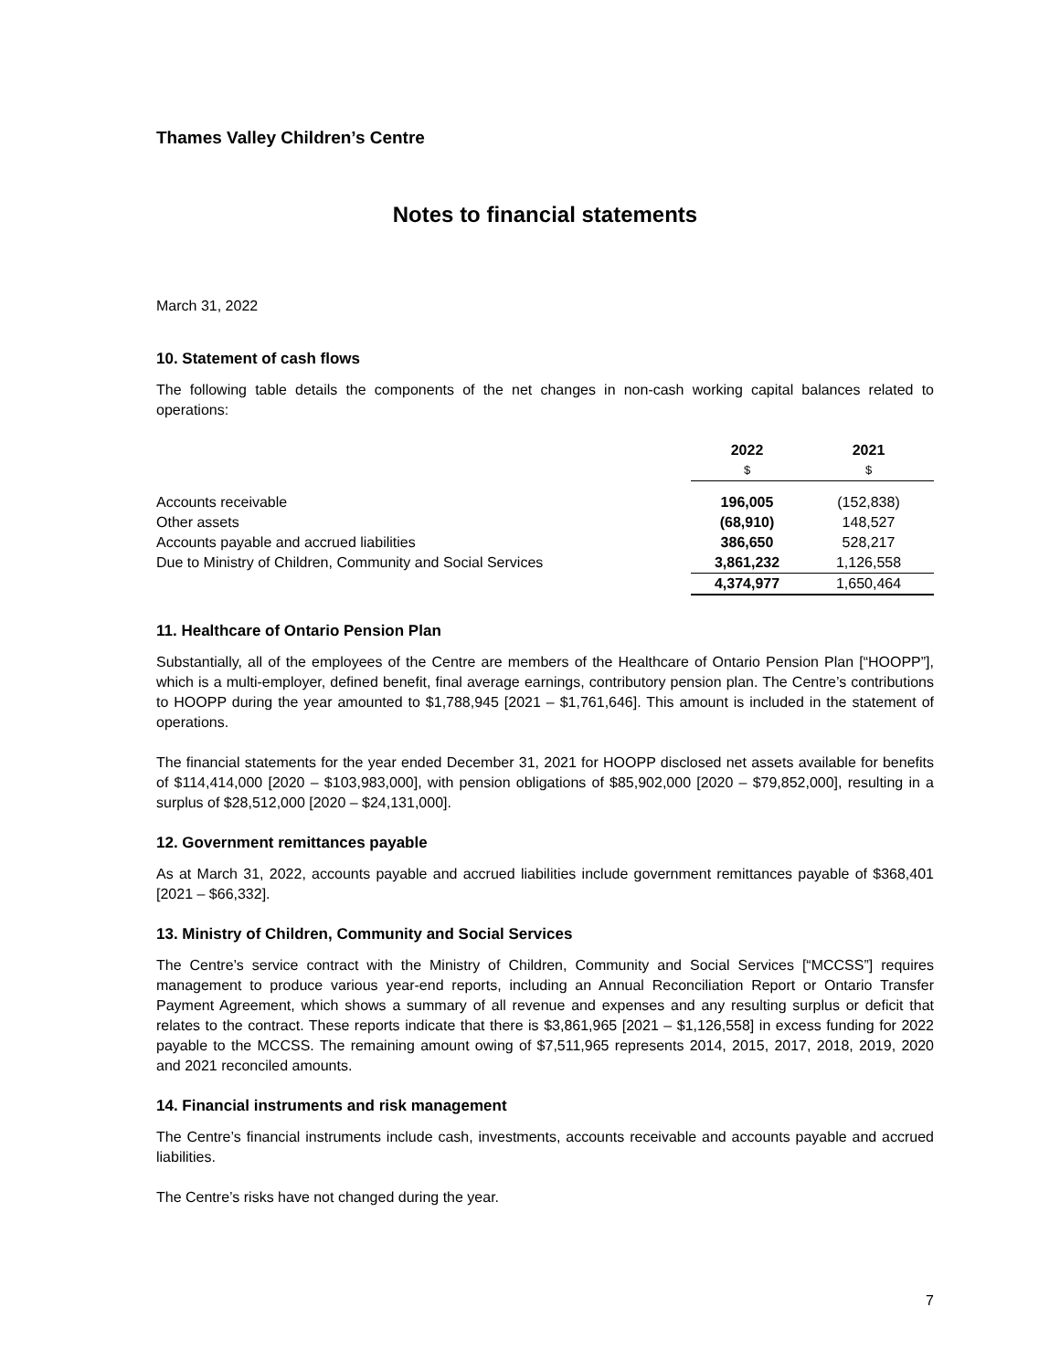Thames Valley Children’s Centre
Notes to financial statements
March 31, 2022
10. Statement of cash flows
The following table details the components of the net changes in non-cash working capital balances related to operations:
| | 2022 | 2021 |
| --- | --- | --- |
| | $ | $ |
| Accounts receivable | 196,005 | (152,838) |
| Other assets | (68,910) | 148,527 |
| Accounts payable and accrued liabilities | 386,650 | 528,217 |
| Due to Ministry of Children, Community and Social Services | 3,861,232 | 1,126,558 |
| | 4,374,977 | 1,650,464 |
11. Healthcare of Ontario Pension Plan
Substantially, all of the employees of the Centre are members of the Healthcare of Ontario Pension Plan [“HOOPP”], which is a multi-employer, defined benefit, final average earnings, contributory pension plan. The Centre’s contributions to HOOPP during the year amounted to $1,788,945 [2021 – $1,761,646]. This amount is included in the statement of operations.
The financial statements for the year ended December 31, 2021 for HOOPP disclosed net assets available for benefits of $114,414,000 [2020 – $103,983,000], with pension obligations of $85,902,000 [2020 – $79,852,000], resulting in a surplus of $28,512,000 [2020 – $24,131,000].
12. Government remittances payable
As at March 31, 2022, accounts payable and accrued liabilities include government remittances payable of $368,401 [2021 – $66,332].
13. Ministry of Children, Community and Social Services
The Centre’s service contract with the Ministry of Children, Community and Social Services [“MCCSS”] requires management to produce various year-end reports, including an Annual Reconciliation Report or Ontario Transfer Payment Agreement, which shows a summary of all revenue and expenses and any resulting surplus or deficit that relates to the contract. These reports indicate that there is $3,861,965 [2021 – $1,126,558] in excess funding for 2022 payable to the MCCSS. The remaining amount owing of $7,511,965 represents 2014, 2015, 2017, 2018, 2019, 2020 and 2021 reconciled amounts.
14. Financial instruments and risk management
The Centre’s financial instruments include cash, investments, accounts receivable and accounts payable and accrued liabilities.
The Centre’s risks have not changed during the year.
7